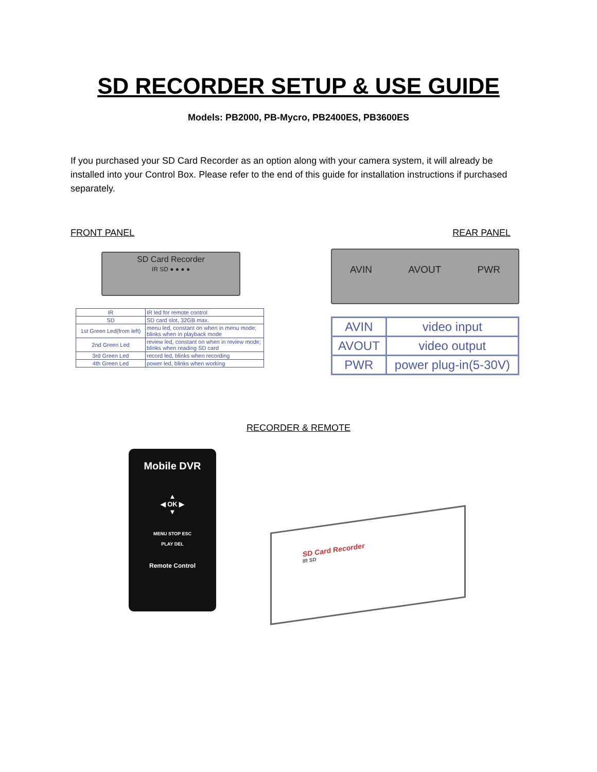SD RECORDER SETUP & USE GUIDE
Models: PB2000, PB-Mycro, PB2400ES, PB3600ES
If you purchased your SD Card Recorder as an option along with your camera system, it will already be installed into your Control Box. Please refer to the end of this guide for installation instructions if purchased separately.
FRONT PANEL REAR PANEL
SD Card Recorder
IR SD ● ● ● ●
| IR | IR led for remote control |
| SD | SD card slot, 32GB max. |
| 1st Green Led(from left) | menu led, constant on when in menu mode; blinks when in playback mode |
| 2nd Green Led | review led, constant on when in review mode; blinks when reading SD card |
| 3rd Green Led | record led, blinks when recording |
| 4th Green Led | power led, blinks when working |
AVIN AVOUT PWR
| AVIN | video input |
| AVOUT | video output |
| PWR | power plug-in(5-30V) |
RECORDER & REMOTE
Mobile DVR
▲
◀ OK ▶
▼
MENU STOP ESC
PLAY DEL
Remote Control
SD Card Recorder
IR SD